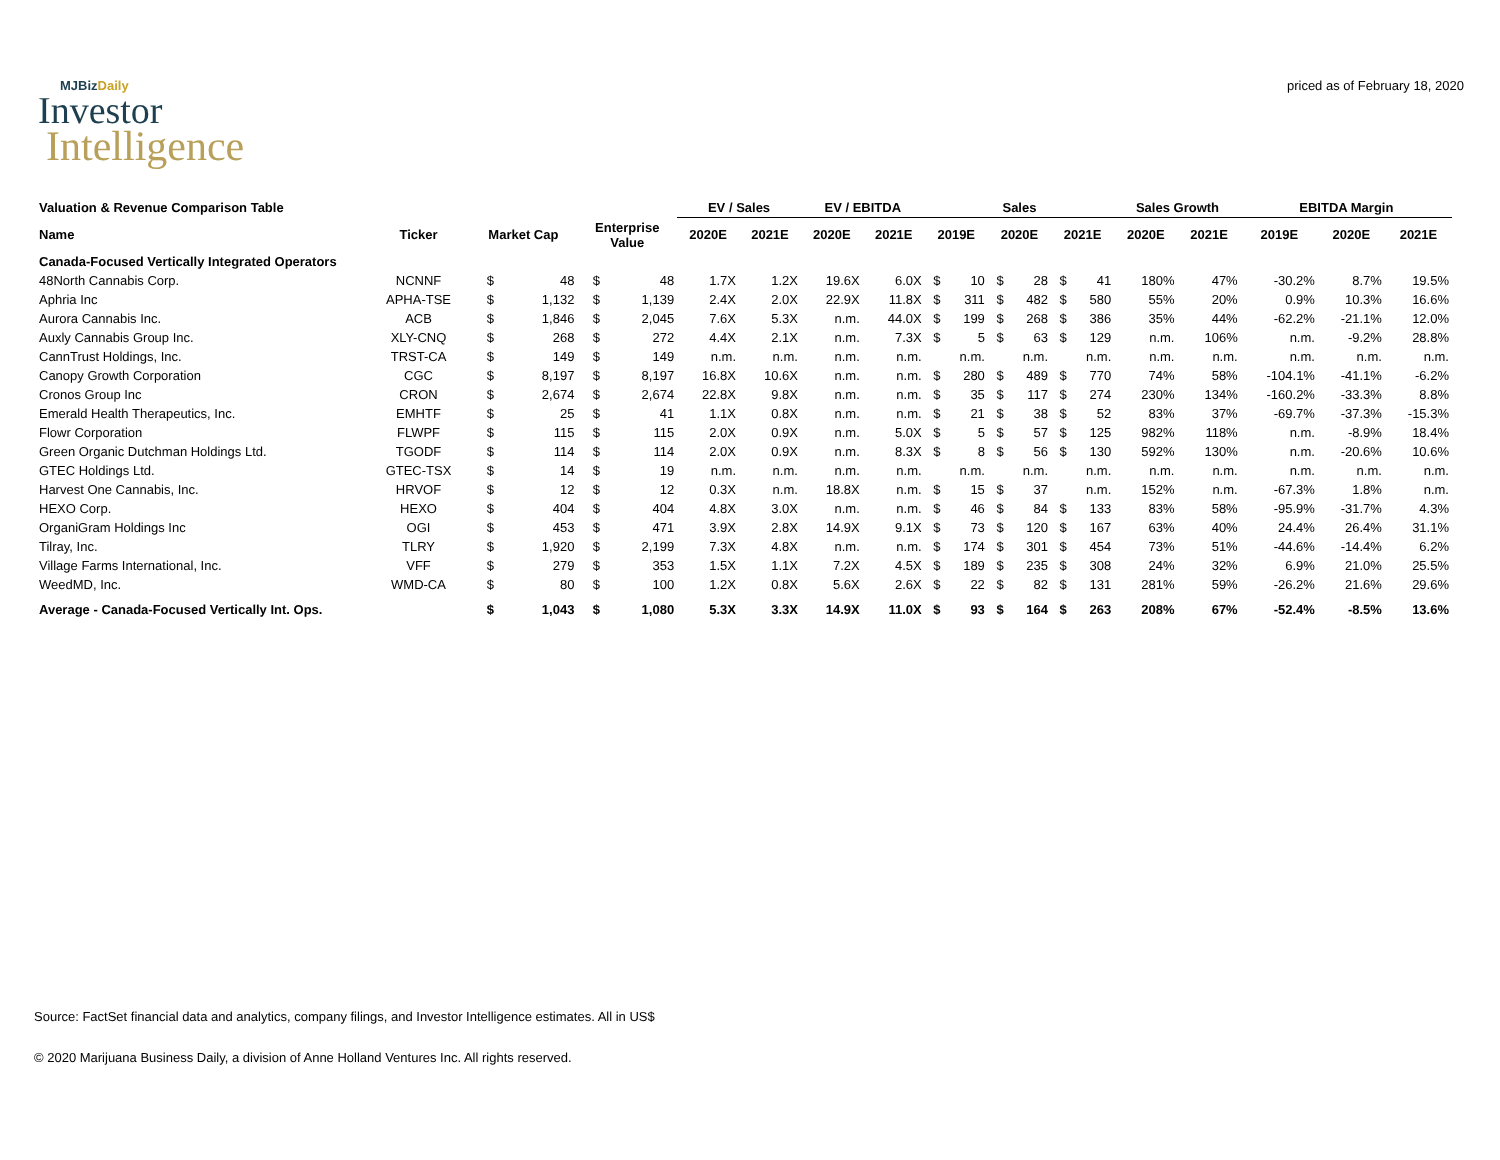MJBizDaily
Investor
Intelligence
priced as of February 18, 2020
| Valuation & Revenue Comparison Table | | | | | | EV / Sales | | EV / EBITDA | | Sales | | | | | | Sales Growth | | EBITDA Margin | | |
| --- | --- | --- | --- | --- | --- | --- | --- | --- | --- | --- | --- | --- | --- | --- | --- | --- | --- | --- | --- | --- |
| Name | Ticker | Market Cap | | Enterprise Value | | 2020E | 2021E | 2020E | 2021E | 2019E | | 2020E | | 2021E | | 2020E | 2021E | 2019E | 2020E | 2021E |
| Canada-Focused Vertically Integrated Operators | | | | | | | | | | | | | | | | | | | | |
| 48North Cannabis Corp. | NCNNF | $ | 48 | $ | 48 | 1.7X | 1.2X | 19.6X | 6.0X | $ | 10 | $ | 28 | $ | 41 | 180% | 47% | -30.2% | 8.7% | 19.5% |
| Aphria Inc | APHA-TSE | $ | 1,132 | $ | 1,139 | 2.4X | 2.0X | 22.9X | 11.8X | $ | 311 | $ | 482 | $ | 580 | 55% | 20% | 0.9% | 10.3% | 16.6% |
| Aurora Cannabis Inc. | ACB | $ | 1,846 | $ | 2,045 | 7.6X | 5.3X | n.m. | 44.0X | $ | 199 | $ | 268 | $ | 386 | 35% | 44% | -62.2% | -21.1% | 12.0% |
| Auxly Cannabis Group Inc. | XLY-CNQ | $ | 268 | $ | 272 | 4.4X | 2.1X | n.m. | 7.3X | $ | 5 | $ | 63 | $ | 129 | n.m. | 106% | n.m. | -9.2% | 28.8% |
| CannTrust Holdings, Inc. | TRST-CA | $ | 149 | $ | 149 | n.m. | n.m. | n.m. | n.m. | | n.m. | | n.m. | | n.m. | n.m. | n.m. | n.m. | n.m. | n.m. |
| Canopy Growth Corporation | CGC | $ | 8,197 | $ | 8,197 | 16.8X | 10.6X | n.m. | n.m. | $ | 280 | $ | 489 | $ | 770 | 74% | 58% | -104.1% | -41.1% | -6.2% |
| Cronos Group Inc | CRON | $ | 2,674 | $ | 2,674 | 22.8X | 9.8X | n.m. | n.m. | $ | 35 | $ | 117 | $ | 274 | 230% | 134% | -160.2% | -33.3% | 8.8% |
| Emerald Health Therapeutics, Inc. | EMHTF | $ | 25 | $ | 41 | 1.1X | 0.8X | n.m. | n.m. | $ | 21 | $ | 38 | $ | 52 | 83% | 37% | -69.7% | -37.3% | -15.3% |
| Flowr Corporation | FLWPF | $ | 115 | $ | 115 | 2.0X | 0.9X | n.m. | 5.0X | $ | 5 | $ | 57 | $ | 125 | 982% | 118% | n.m. | -8.9% | 18.4% |
| Green Organic Dutchman Holdings Ltd. | TGODF | $ | 114 | $ | 114 | 2.0X | 0.9X | n.m. | 8.3X | $ | 8 | $ | 56 | $ | 130 | 592% | 130% | n.m. | -20.6% | 10.6% |
| GTEC Holdings Ltd. | GTEC-TSX | $ | 14 | $ | 19 | n.m. | n.m. | n.m. | n.m. | | n.m. | | n.m. | | n.m. | n.m. | n.m. | n.m. | n.m. | n.m. |
| Harvest One Cannabis, Inc. | HRVOF | $ | 12 | $ | 12 | 0.3X | n.m. | 18.8X | n.m. | $ | 15 | $ | 37 | | n.m. | 152% | n.m. | -67.3% | 1.8% | n.m. |
| HEXO Corp. | HEXO | $ | 404 | $ | 404 | 4.8X | 3.0X | n.m. | n.m. | $ | 46 | $ | 84 | $ | 133 | 83% | 58% | -95.9% | -31.7% | 4.3% |
| OrganiGram Holdings Inc | OGI | $ | 453 | $ | 471 | 3.9X | 2.8X | 14.9X | 9.1X | $ | 73 | $ | 120 | $ | 167 | 63% | 40% | 24.4% | 26.4% | 31.1% |
| Tilray, Inc. | TLRY | $ | 1,920 | $ | 2,199 | 7.3X | 4.8X | n.m. | n.m. | $ | 174 | $ | 301 | $ | 454 | 73% | 51% | -44.6% | -14.4% | 6.2% |
| Village Farms International, Inc. | VFF | $ | 279 | $ | 353 | 1.5X | 1.1X | 7.2X | 4.5X | $ | 189 | $ | 235 | $ | 308 | 24% | 32% | 6.9% | 21.0% | 25.5% |
| WeedMD, Inc. | WMD-CA | $ | 80 | $ | 100 | 1.2X | 0.8X | 5.6X | 2.6X | $ | 22 | $ | 82 | $ | 131 | 281% | 59% | -26.2% | 21.6% | 29.6% |
| Average - Canada-Focused Vertically Int. Ops. | | $ | 1,043 | $ | 1,080 | 5.3X | 3.3X | 14.9X | 11.0X | $ | 93 | $ | 164 | $ | 263 | 208% | 67% | -52.4% | -8.5% | 13.6% |
Source: FactSet financial data and analytics, company filings, and Investor Intelligence estimates. All in US$
© 2020 Marijuana Business Daily, a division of Anne Holland Ventures Inc. All rights reserved.